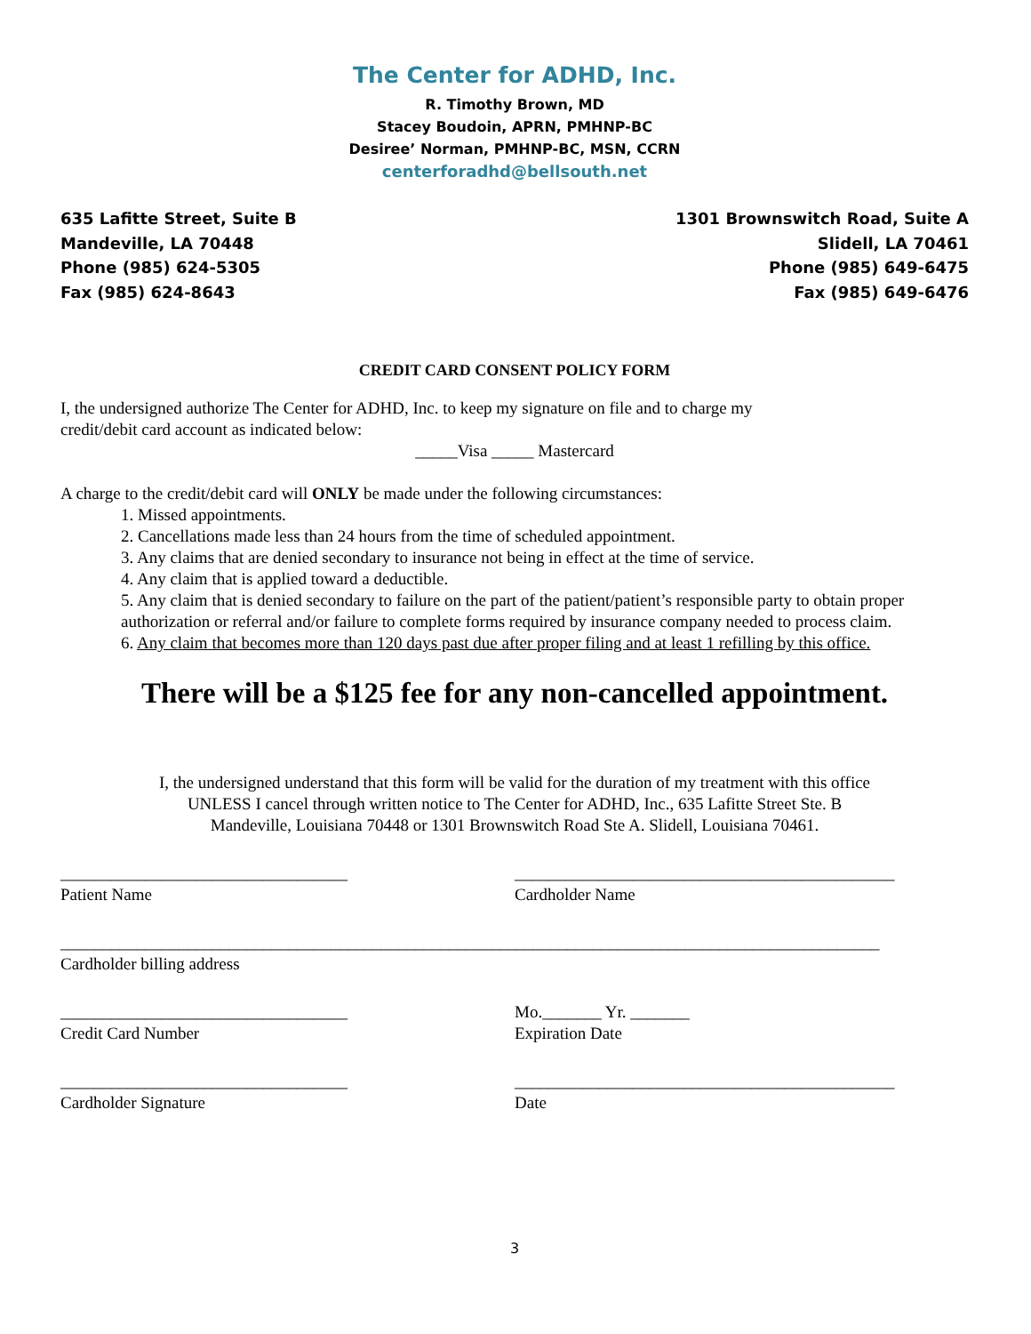The Center for ADHD, Inc.
R. Timothy Brown, MD
Stacey Boudoin, APRN, PMHNP-BC
Desiree’ Norman, PMHNP-BC, MSN, CCRN
centerforadhd@bellsouth.net
635 Lafitte Street, Suite B
Mandeville, LA 70448
Phone (985) 624-5305
Fax (985) 624-8643
1301 Brownswitch Road, Suite A
Slidell, LA 70461
Phone (985) 649-6475
Fax (985) 649-6476
CREDIT CARD CONSENT POLICY FORM
I, the undersigned authorize The Center for ADHD, Inc. to keep my signature on file and to charge my
credit/debit card account as indicated below:
_____Visa _____ Mastercard
A charge to the credit/debit card will ONLY be made under the following circumstances:
1. Missed appointments.
2. Cancellations made less than 24 hours from the time of scheduled appointment.
3. Any claims that are denied secondary to insurance not being in effect at the time of service.
4. Any claim that is applied toward a deductible.
5. Any claim that is denied secondary to failure on the part of the patient/patient’s responsible party to obtain proper authorization or referral and/or failure to complete forms required by insurance company needed to process claim.
6. Any claim that becomes more than 120 days past due after proper filing and at least 1 refilling by this office.
There will be a $125 fee for any non-cancelled appointment.
I, the undersigned understand that this form will be valid for the duration of my treatment with this office
UNLESS I cancel through written notice to The Center for ADHD, Inc., 635 Lafitte Street Ste. B
Mandeville, Louisiana 70448 or 1301 Brownswitch Road Ste A. Slidell, Louisiana 70461.
__________________________________
Patient Name
_____________________________________________
Cardholder Name
_________________________________________________________________________________________________
Cardholder billing address
__________________________________
Credit Card Number
Mo._______ Yr. _______
Expiration Date
__________________________________
Cardholder Signature
_____________________________________________
Date
3